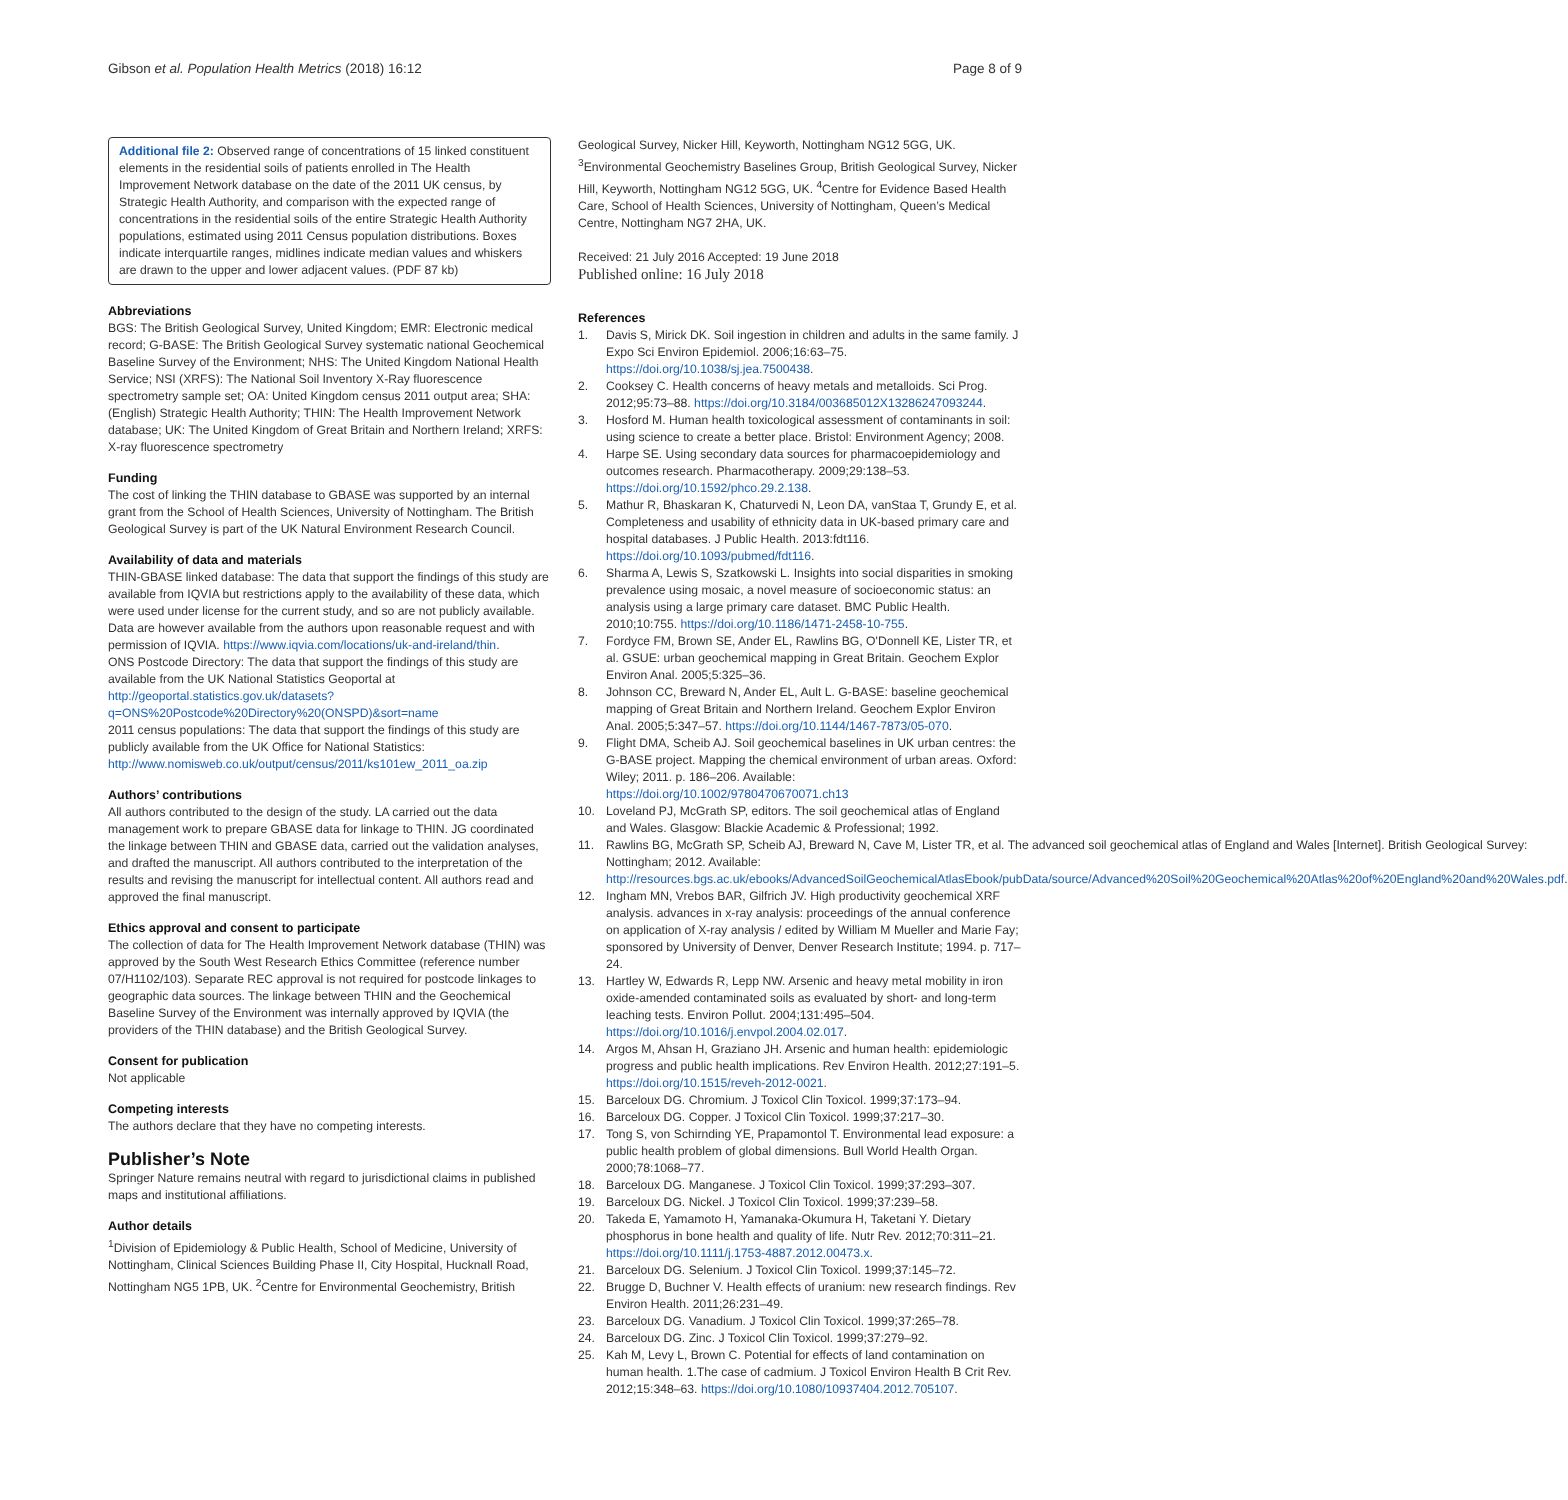Gibson et al. Population Health Metrics (2018) 16:12 Page 8 of 9
Additional file 2: Observed range of concentrations of 15 linked constituent elements in the residential soils of patients enrolled in The Health Improvement Network database on the date of the 2011 UK census, by Strategic Health Authority, and comparison with the expected range of concentrations in the residential soils of the entire Strategic Health Authority populations, estimated using 2011 Census population distributions. Boxes indicate interquartile ranges, midlines indicate median values and whiskers are drawn to the upper and lower adjacent values. (PDF 87 kb)
Abbreviations
BGS: The British Geological Survey, United Kingdom; EMR: Electronic medical record; G-BASE: The British Geological Survey systematic national Geochemical Baseline Survey of the Environment; NHS: The United Kingdom National Health Service; NSI (XRFS): The National Soil Inventory X-Ray fluorescence spectrometry sample set; OA: United Kingdom census 2011 output area; SHA: (English) Strategic Health Authority; THIN: The Health Improvement Network database; UK: The United Kingdom of Great Britain and Northern Ireland; XRFS: X-ray fluorescence spectrometry
Funding
The cost of linking the THIN database to GBASE was supported by an internal grant from the School of Health Sciences, University of Nottingham. The British Geological Survey is part of the UK Natural Environment Research Council.
Availability of data and materials
THIN-GBASE linked database: The data that support the findings of this study are available from IQVIA but restrictions apply to the availability of these data, which were used under license for the current study, and so are not publicly available. Data are however available from the authors upon reasonable request and with permission of IQVIA. https://www.iqvia.com/locations/uk-and-ireland/thin.
ONS Postcode Directory: The data that support the findings of this study are available from the UK National Statistics Geoportal at http://geoportal.statistics.gov.uk/datasets?q=ONS%20Postcode%20Directory%20(ONSPD)&sort=name
2011 census populations: The data that support the findings of this study are publicly available from the UK Office for National Statistics: http://www.nomisweb.co.uk/output/census/2011/ks101ew_2011_oa.zip
Authors’ contributions
All authors contributed to the design of the study. LA carried out the data management work to prepare GBASE data for linkage to THIN. JG coordinated the linkage between THIN and GBASE data, carried out the validation analyses, and drafted the manuscript. All authors contributed to the interpretation of the results and revising the manuscript for intellectual content. All authors read and approved the final manuscript.
Ethics approval and consent to participate
The collection of data for The Health Improvement Network database (THIN) was approved by the South West Research Ethics Committee (reference number 07/H1102/103). Separate REC approval is not required for postcode linkages to geographic data sources. The linkage between THIN and the Geochemical Baseline Survey of the Environment was internally approved by IQVIA (the providers of the THIN database) and the British Geological Survey.
Consent for publication
Not applicable
Competing interests
The authors declare that they have no competing interests.
Publisher’s Note
Springer Nature remains neutral with regard to jurisdictional claims in published maps and institutional affiliations.
Author details
<sup>1</sup> Division of Epidemiology & Public Health, School of Medicine, University of Nottingham, Clinical Sciences Building Phase II, City Hospital, Hucknall Road, Nottingham NG5 1PB, UK. <sup>2</sup>Centre for Environmental Geochemistry, British
Geological Survey, Nicker Hill, Keyworth, Nottingham NG12 5GG, UK. <sup>3</sup>Environmental Geochemistry Baselines Group, British Geological Survey, Nicker Hill, Keyworth, Nottingham NG12 5GG, UK. <sup>4</sup>Centre for Evidence Based Health Care, School of Health Sciences, University of Nottingham, Queen’s Medical Centre, Nottingham NG7 2HA, UK.
Received: 21 July 2016 Accepted: 19 June 2018
Published online: 16 July 2018
References
1. Davis S, Mirick DK. Soil ingestion in children and adults in the same family. J Expo Sci Environ Epidemiol. 2006;16:63–75. https://doi.org/10.1038/sj.jea.7500438.
2. Cooksey C. Health concerns of heavy metals and metalloids. Sci Prog. 2012;95:73–88. https://doi.org/10.3184/003685012X13286247093244.
3. Hosford M. Human health toxicological assessment of contaminants in soil: using science to create a better place. Bristol: Environment Agency; 2008.
4. Harpe SE. Using secondary data sources for pharmacoepidemiology and outcomes research. Pharmacotherapy. 2009;29:138–53. https://doi.org/10.1592/phco.29.2.138.
5. Mathur R, Bhaskaran K, Chaturvedi N, Leon DA, vanStaa T, Grundy E, et al. Completeness and usability of ethnicity data in UK-based primary care and hospital databases. J Public Health. 2013:fdt116. https://doi.org/10.1093/pubmed/fdt116.
6. Sharma A, Lewis S, Szatkowski L. Insights into social disparities in smoking prevalence using mosaic, a novel measure of socioeconomic status: an analysis using a large primary care dataset. BMC Public Health. 2010;10:755. https://doi.org/10.1186/1471-2458-10-755.
7. Fordyce FM, Brown SE, Ander EL, Rawlins BG, O'Donnell KE, Lister TR, et al. GSUE: urban geochemical mapping in Great Britain. Geochem Explor Environ Anal. 2005;5:325–36.
8. Johnson CC, Breward N, Ander EL, Ault L. G-BASE: baseline geochemical mapping of Great Britain and Northern Ireland. Geochem Explor Environ Anal. 2005;5:347–57. https://doi.org/10.1144/1467-7873/05-070.
9. Flight DMA, Scheib AJ. Soil geochemical baselines in UK urban centres: the G-BASE project. Mapping the chemical environment of urban areas. Oxford: Wiley; 2011. p. 186–206. Available: https://doi.org/10.1002/9780470670071.ch13
10. Loveland PJ, McGrath SP, editors. The soil geochemical atlas of England and Wales. Glasgow: Blackie Academic & Professional; 1992.
11. Rawlins BG, McGrath SP, Scheib AJ, Breward N, Cave M, Lister TR, et al. The advanced soil geochemical atlas of England and Wales [Internet]. British Geological Survey: Nottingham; 2012. Available: http://resources.bgs.ac.uk/ebooks/AdvancedSoilGeochemicalAtlasEbook/pubData/source/Advanced%20Soil%20Geochemical%20Atlas%20of%20England%20and%20Wales.pdf.
12. Ingham MN, Vrebos BAR, Gilfrich JV. High productivity geochemical XRF analysis. advances in x-ray analysis: proceedings of the annual conference on application of X-ray analysis / edited by William M Mueller and Marie Fay; sponsored by University of Denver, Denver Research Institute; 1994. p. 717–24.
13. Hartley W, Edwards R, Lepp NW. Arsenic and heavy metal mobility in iron oxide-amended contaminated soils as evaluated by short- and long-term leaching tests. Environ Pollut. 2004;131:495–504. https://doi.org/10.1016/j.envpol.2004.02.017.
14. Argos M, Ahsan H, Graziano JH. Arsenic and human health: epidemiologic progress and public health implications. Rev Environ Health. 2012;27:191–5. https://doi.org/10.1515/reveh-2012-0021.
15. Barceloux DG. Chromium. J Toxicol Clin Toxicol. 1999;37:173–94.
16. Barceloux DG. Copper. J Toxicol Clin Toxicol. 1999;37:217–30.
17. Tong S, von Schirnding YE, Prapamontol T. Environmental lead exposure: a public health problem of global dimensions. Bull World Health Organ. 2000;78:1068–77.
18. Barceloux DG. Manganese. J Toxicol Clin Toxicol. 1999;37:293–307.
19. Barceloux DG. Nickel. J Toxicol Clin Toxicol. 1999;37:239–58.
20. Takeda E, Yamamoto H, Yamanaka-Okumura H, Taketani Y. Dietary phosphorus in bone health and quality of life. Nutr Rev. 2012;70:311–21. https://doi.org/10.1111/j.1753-4887.2012.00473.x.
21. Barceloux DG. Selenium. J Toxicol Clin Toxicol. 1999;37:145–72.
22. Brugge D, Buchner V. Health effects of uranium: new research findings. Rev Environ Health. 2011;26:231–49.
23. Barceloux DG. Vanadium. J Toxicol Clin Toxicol. 1999;37:265–78.
24. Barceloux DG. Zinc. J Toxicol Clin Toxicol. 1999;37:279–92.
25. Kah M, Levy L, Brown C. Potential for effects of land contamination on human health. 1.The case of cadmium. J Toxicol Environ Health B Crit Rev. 2012;15:348–63. https://doi.org/10.1080/10937404.2012.705107.